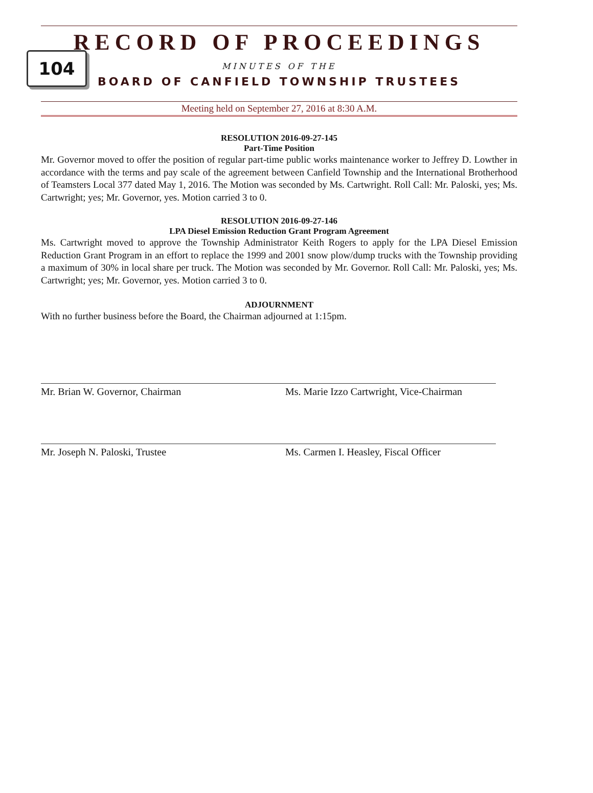RECORD OF PROCEEDINGS
104
MINUTES OF THE
BOARD OF CANFIELD TOWNSHIP TRUSTEES
Meeting held on September 27, 2016 at 8:30 A.M.
RESOLUTION 2016-09-27-145
Part-Time Position
Mr. Governor moved to offer the position of regular part-time public works maintenance worker to Jeffrey D. Lowther in accordance with the terms and pay scale of the agreement between Canfield Township and the International Brotherhood of Teamsters Local 377 dated May 1, 2016. The Motion was seconded by Ms. Cartwright. Roll Call: Mr. Paloski, yes; Ms. Cartwright; yes; Mr. Governor, yes. Motion carried 3 to 0.
RESOLUTION 2016-09-27-146
LPA Diesel Emission Reduction Grant Program Agreement
Ms. Cartwright moved to approve the Township Administrator Keith Rogers to apply for the LPA Diesel Emission Reduction Grant Program in an effort to replace the 1999 and 2001 snow plow/dump trucks with the Township providing a maximum of 30% in local share per truck. The Motion was seconded by Mr. Governor. Roll Call: Mr. Paloski, yes; Ms. Cartwright; yes; Mr. Governor, yes. Motion carried 3 to 0.
ADJOURNMENT
With no further business before the Board, the Chairman adjourned at 1:15pm.
Mr. Brian W. Governor, Chairman Ms. Marie Izzo Cartwright, Vice-Chairman
Mr. Joseph N. Paloski, Trustee Ms. Carmen I. Heasley, Fiscal Officer